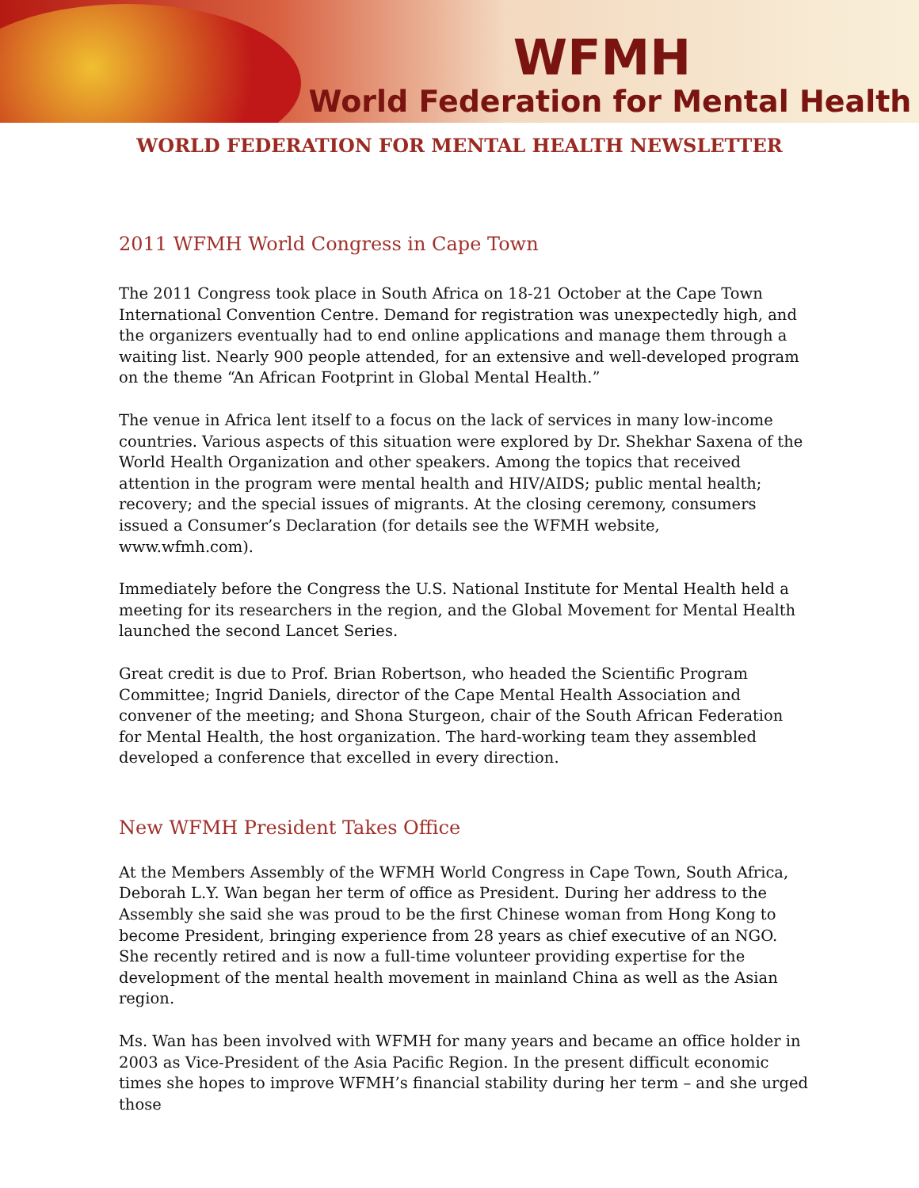WFMH
World Federation for Mental Health
WORLD FEDERATION FOR MENTAL HEALTH NEWSLETTER
2011 WFMH World Congress in Cape Town
The 2011 Congress took place in South Africa on 18-21 October at the Cape Town International Convention Centre. Demand for registration was unexpectedly high, and the organizers eventually had to end online applications and manage them through a waiting list. Nearly 900 people attended, for an extensive and well-developed program on the theme “An African Footprint in Global Mental Health.”
The venue in Africa lent itself to a focus on the lack of services in many low-income countries. Various aspects of this situation were explored by Dr. Shekhar Saxena of the World Health Organization and other speakers. Among the topics that received attention in the program were mental health and HIV/AIDS; public mental health; recovery; and the special issues of migrants. At the closing ceremony, consumers issued a Consumer’s Declaration (for details see the WFMH website,
www.wfmh.com).
Immediately before the Congress the U.S. National Institute for Mental Health held a meeting for its researchers in the region, and the Global Movement for Mental Health launched the second Lancet Series.
Great credit is due to Prof. Brian Robertson, who headed the Scientific Program Committee; Ingrid Daniels, director of the Cape Mental Health Association and convener of the meeting; and Shona Sturgeon, chair of the South African Federation for Mental Health, the host organization. The hard-working team they assembled developed a conference that excelled in every direction.
New WFMH President Takes Office
At the Members Assembly of the WFMH World Congress in Cape Town, South Africa, Deborah L.Y. Wan began her term of office as President. During her address to the Assembly she said she was proud to be the first Chinese woman from Hong Kong to become President, bringing experience from 28 years as chief executive of an NGO. She recently retired and is now a full-time volunteer providing expertise for the development of the mental health movement in mainland China as well as the Asian region.
Ms. Wan has been involved with WFMH for many years and became an office holder in 2003 as Vice-President of the Asia Pacific Region. In the present difficult economic times she hopes to improve WFMH’s financial stability during her term – and she urged those